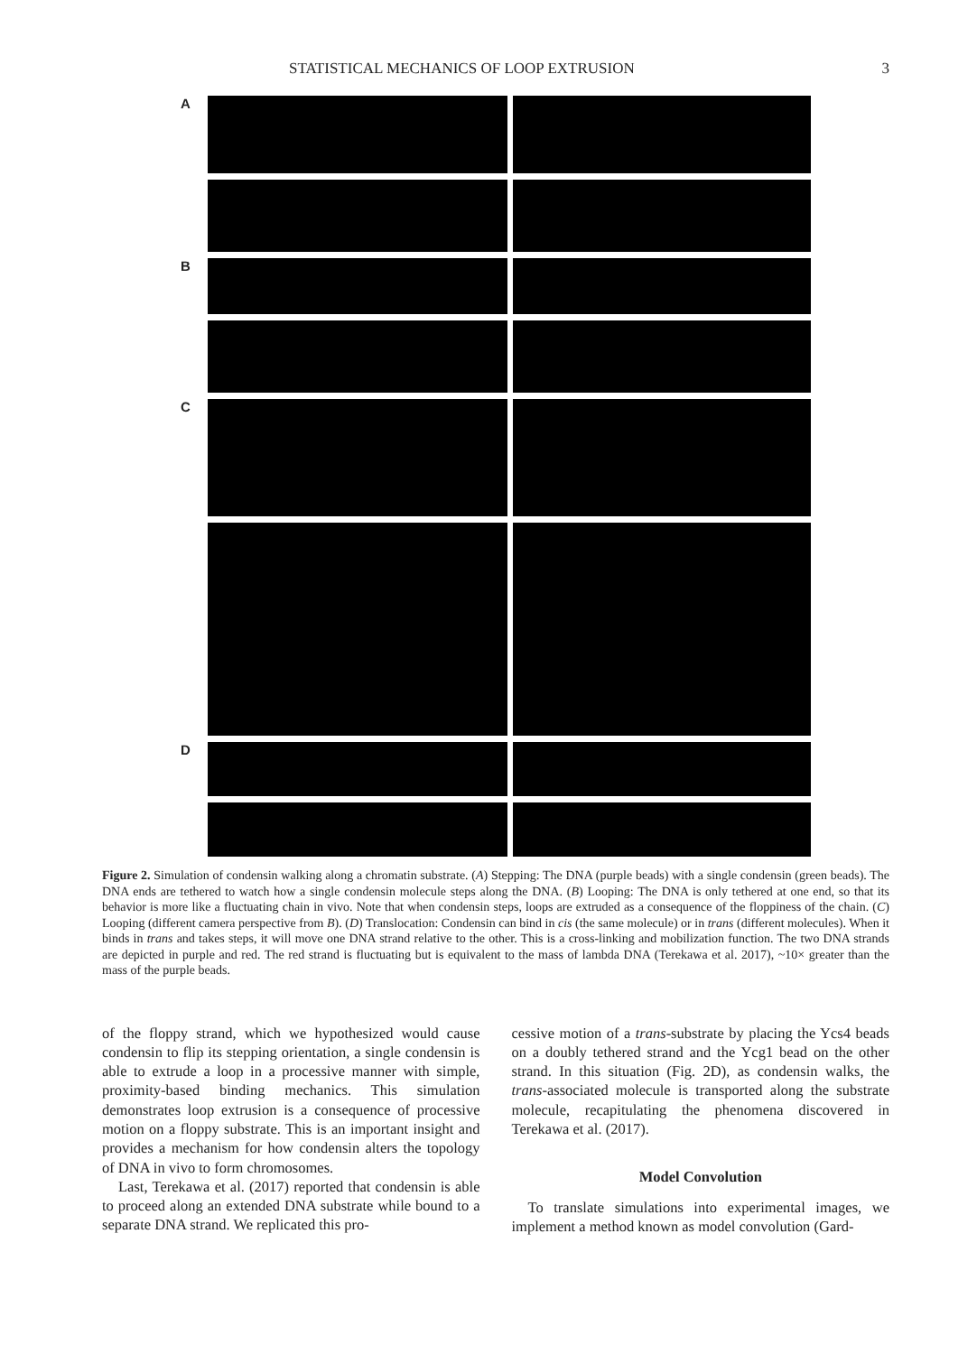STATISTICAL MECHANICS OF LOOP EXTRUSION 3
A
B
C
D
Figure 2. Simulation of condensin walking along a chromatin substrate. (A) Stepping: The DNA (purple beads) with a single condensin (green beads). The DNA ends are tethered to watch how a single condensin molecule steps along the DNA. (B) Looping: The DNA is only tethered at one end, so that its behavior is more like a fluctuating chain in vivo. Note that when condensin steps, loops are extruded as a consequence of the floppiness of the chain. (C) Looping (different camera perspective from B). (D) Translocation: Condensin can bind in cis (the same molecule) or in trans (different molecules). When it binds in trans and takes steps, it will move one DNA strand relative to the other. This is a cross-linking and mobilization function. The two DNA strands are depicted in purple and red. The red strand is fluctuating but is equivalent to the mass of lambda DNA (Terekawa et al. 2017), ~10× greater than the mass of the purple beads.
of the floppy strand, which we hypothesized would cause condensin to flip its stepping orientation, a single condensin is able to extrude a loop in a processive manner with simple, proximity-based binding mechanics. This simulation demonstrates loop extrusion is a consequence of processive motion on a floppy substrate. This is an important insight and provides a mechanism for how condensin alters the topology of DNA in vivo to form chromosomes.
Last, Terekawa et al. (2017) reported that condensin is able to proceed along an extended DNA substrate while bound to a separate DNA strand. We replicated this pro-
cessive motion of a trans-substrate by placing the Ycs4 beads on a doubly tethered strand and the Ycg1 bead on the other strand. In this situation (Fig. 2D), as condensin walks, the trans-associated molecule is transported along the substrate molecule, recapitulating the phenomena discovered in Terekawa et al. (2017).
Model Convolution
To translate simulations into experimental images, we implement a method known as model convolution (Gard-